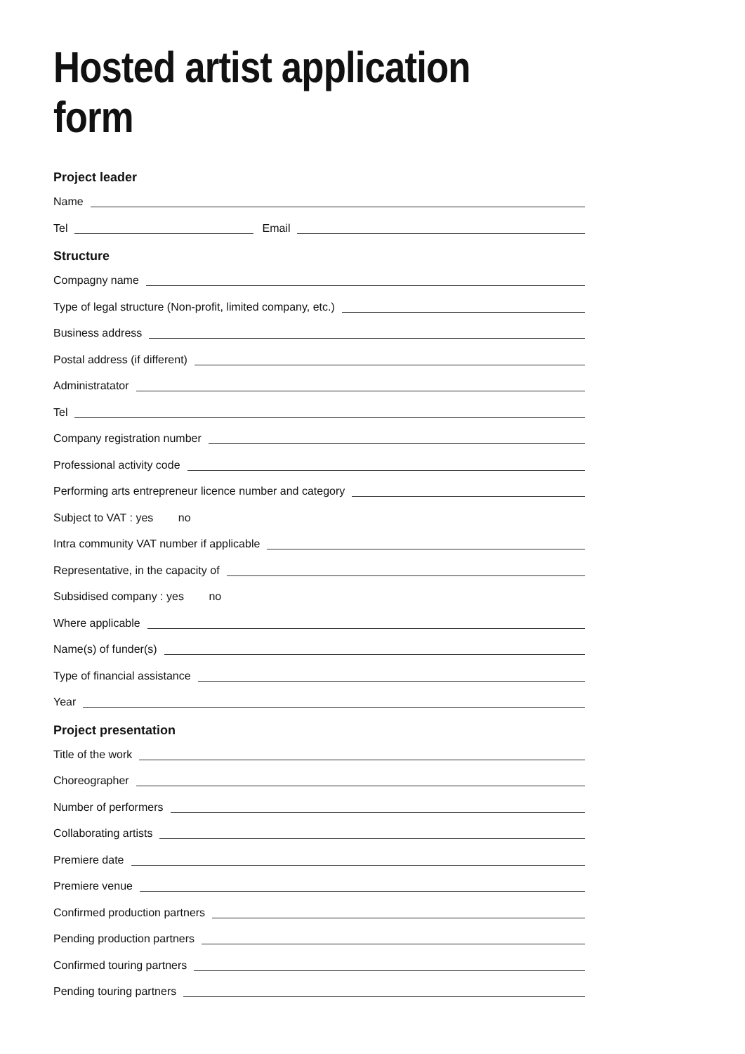Hosted artist application form
Project leader
Name
Tel Email
Structure
Compagny name
Type of legal structure (Non-profit, limited company, etc.)
Business address
Postal address (if different)
Administratator
Tel
Company registration number
Professional activity code
Performing arts entrepreneur licence number and category
Subject to VAT : yes no
Intra community VAT number if applicable
Representative, in the capacity of
Subsidised company : yes no
Where applicable
Name(s) of funder(s)
Type of financial assistance
Year
Project presentation
Title of the work
Choreographer
Number of performers
Collaborating artists
Premiere date
Premiere venue
Confirmed production partners
Pending production partners
Confirmed touring partners
Pending touring partners